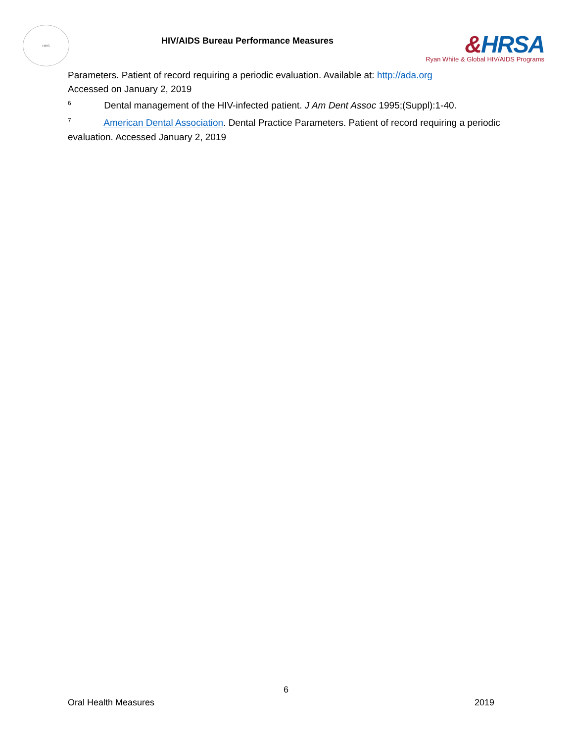HHS
HIV/AIDS Bureau Performance Measures
&HRSA
Ryan White & Global HIV/AIDS Programs
Parameters. Patient of record requiring a periodic evaluation. Available at: http://ada.org
Accessed on January 2, 2019
<sup>6</sup> Dental management of the HIV-infected patient. J Am Dent Assoc 1995;(Suppl):1-40.
<sup>7</sup> American Dental Association. Dental Practice Parameters. Patient of record requiring a periodic evaluation. Accessed January 2, 2019
6
Oral Health Measures 2019